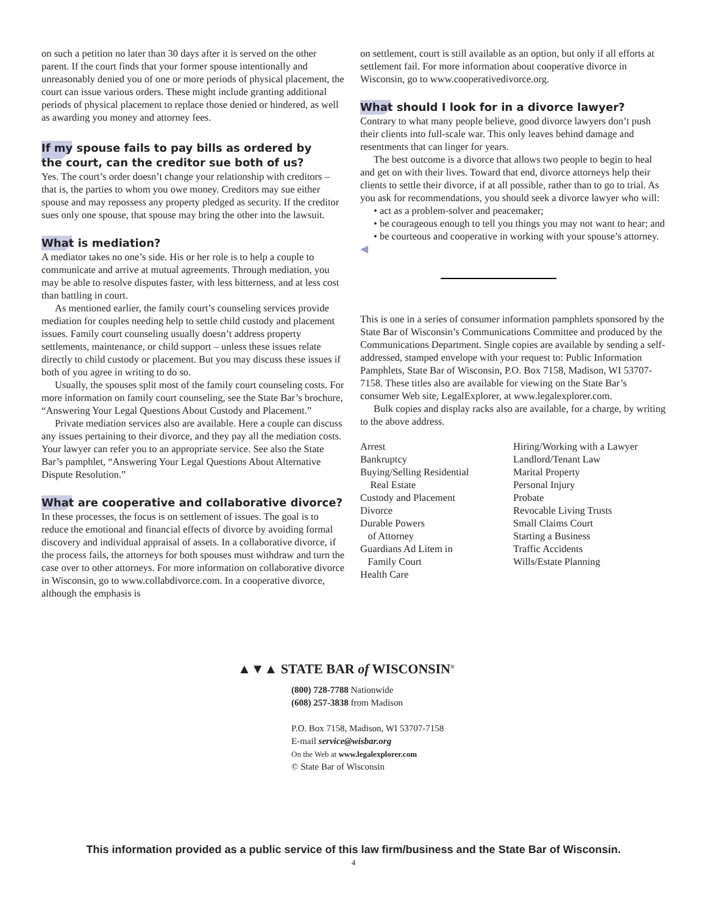on such a petition no later than 30 days after it is served on the other parent. If the court finds that your former spouse intentionally and unreasonably denied you of one or more periods of physical placement, the court can issue various orders. These might include granting additional periods of physical placement to replace those denied or hindered, as well as awarding you money and attorney fees.
If my spouse fails to pay bills as ordered by
the court, can the creditor sue both of us?
Yes. The court’s order doesn’t change your relationship with creditors – that is, the parties to whom you owe money. Creditors may sue either spouse and may repossess any property pledged as security. If the creditor sues only one spouse, that spouse may bring the other into the lawsuit.
What is mediation?
A mediator takes no one’s side. His or her role is to help a couple to communicate and arrive at mutual agreements. Through mediation, you may be able to resolve disputes faster, with less bitterness, and at less cost than battling in court.
As mentioned earlier, the family court’s counseling services provide mediation for couples needing help to settle child custody and placement issues. Family court counseling usually doesn’t address property settlements, maintenance, or child support – unless these issues relate directly to child custody or placement. But you may discuss these issues if both of you agree in writing to do so.
Usually, the spouses split most of the family court counseling costs. For more information on family court counseling, see the State Bar’s brochure, “Answering Your Legal Questions About Custody and Placement.”
Private mediation services also are available. Here a couple can discuss any issues pertaining to their divorce, and they pay all the mediation costs. Your lawyer can refer you to an appropriate service. See also the State Bar’s pamphlet, “Answering Your Legal Questions About Alternative Dispute Resolution.”
What are cooperative and collaborative divorce?
In these processes, the focus is on settlement of issues. The goal is to reduce the emotional and financial effects of divorce by avoiding formal discovery and individual appraisal of assets. In a collaborative divorce, if the process fails, the attorneys for both spouses must withdraw and turn the case over to other attorneys. For more information on collaborative divorce in Wisconsin, go to www.collabdivorce.com. In a cooperative divorce, although the emphasis is
on settlement, court is still available as an option, but only if all efforts at settlement fail. For more information about cooperative divorce in Wisconsin, go to www.cooperativedivorce.org.
What should I look for in a divorce lawyer?
Contrary to what many people believe, good divorce lawyers don’t push their clients into full-scale war. This only leaves behind damage and resentments that can linger for years.
The best outcome is a divorce that allows two people to begin to heal and get on with their lives. Toward that end, divorce attorneys help their clients to settle their divorce, if at all possible, rather than to go to trial. As you ask for recommendations, you should seek a divorce lawyer who will:
• act as a problem-solver and peacemaker;
• be courageous enough to tell you things you may not want to hear; and
• be courteous and cooperative in working with your spouse’s attorney. ◀
This is one in a series of consumer information pamphlets sponsored by the State Bar of Wisconsin’s Communications Committee and produced by the Communications Department. Single copies are available by sending a self-addressed, stamped envelope with your request to: Public Information Pamphlets, State Bar of Wisconsin, P.O. Box 7158, Madison, WI 53707-7158. These titles also are available for viewing on the State Bar’s consumer Web site, LegalExplorer, at www.legalexplorer.com.
Bulk copies and display racks also are available, for a charge, by writing to the above address.
Arrest
Bankruptcy
Buying/Selling Residential
Real Estate
Custody and Placement
Divorce
Durable Powers
of Attorney
Guardians Ad Litem in
Family Court
Health Care
Hiring/Working with a Lawyer
Landlord/Tenant Law
Marital Property
Personal Injury
Probate
Revocable Living Trusts
Small Claims Court
Starting a Business
Traffic Accidents
Wills/Estate Planning
▲▼▲ STATE BAR of WISCONSIN<sup>®</sup>
(800) 728-7788 Nationwide
(608) 257-3838 from Madison
P.O. Box 7158, Madison, WI 53707-7158
E-mail service@wisbar.org
On the Web at www.legalexplorer.com
© State Bar of Wisconsin
This information provided as a public service of this law firm/business and the State Bar of Wisconsin.
4